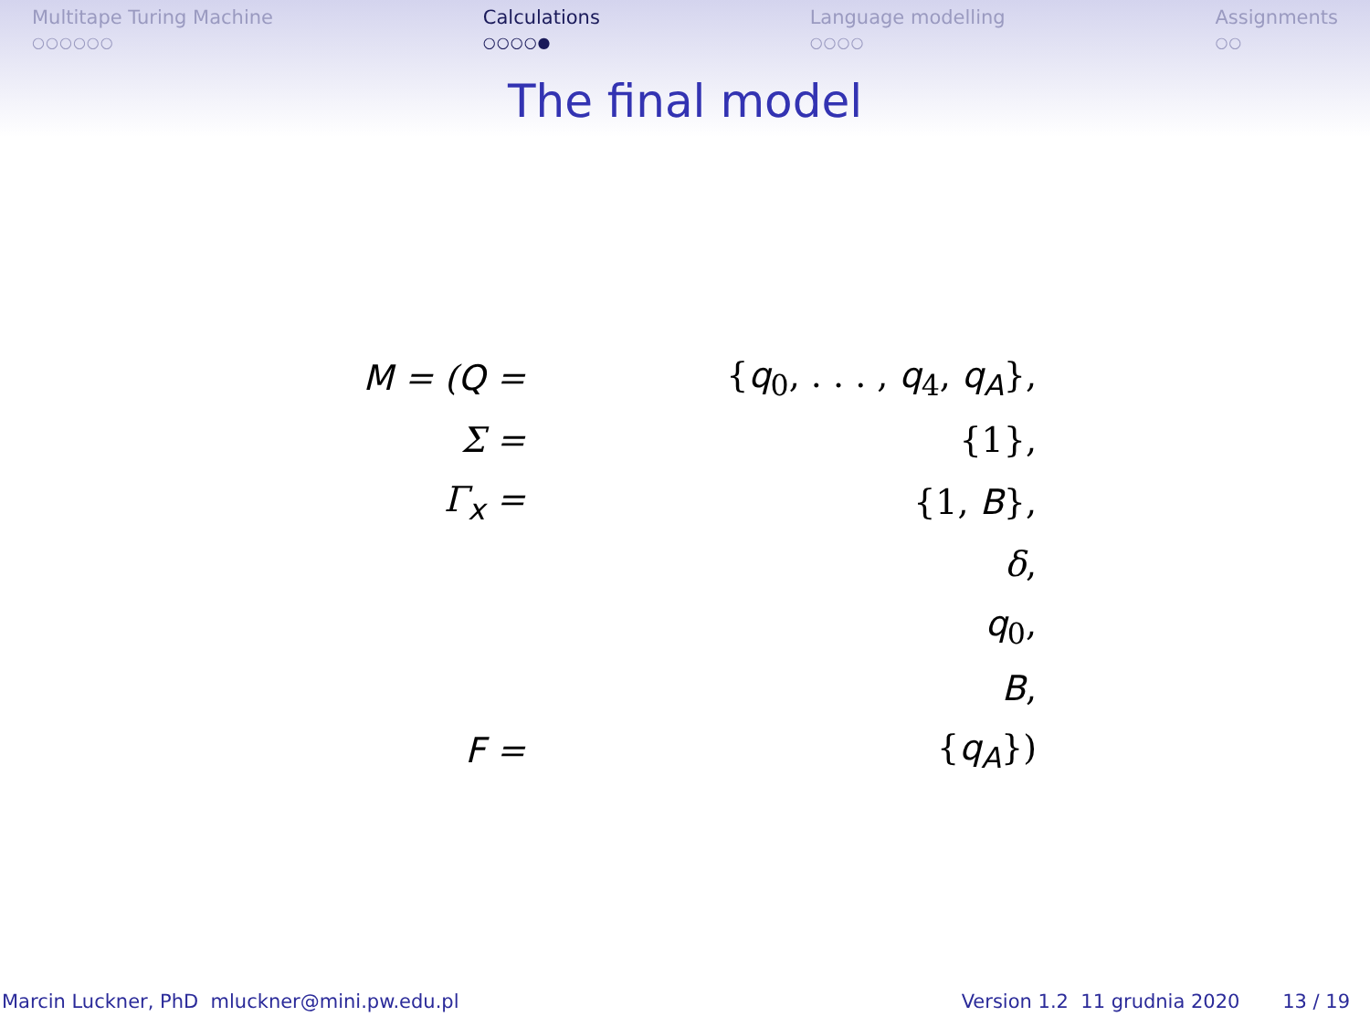Multitape Turing Machine
○○○○○○
Calculations
○○○○●
Language modelling
○○○○
Assignments
○○
The final model
| M = ( Q = | { q<sub>0</sub>, . . . , q<sub>4</sub>, q<sub>A</sub>}, |
| Σ = | {1}, |
| Γ<sub>x</sub> = | {1, B }, |
| | δ , |
| | q<sub>0</sub>, |
| | B , |
| F = | { q<sub>A</sub>}) |
Marcin Luckner, PhD mluckner@mini.pw.edu.pl
Version 1.2 11 grudnia 2020 13 / 19